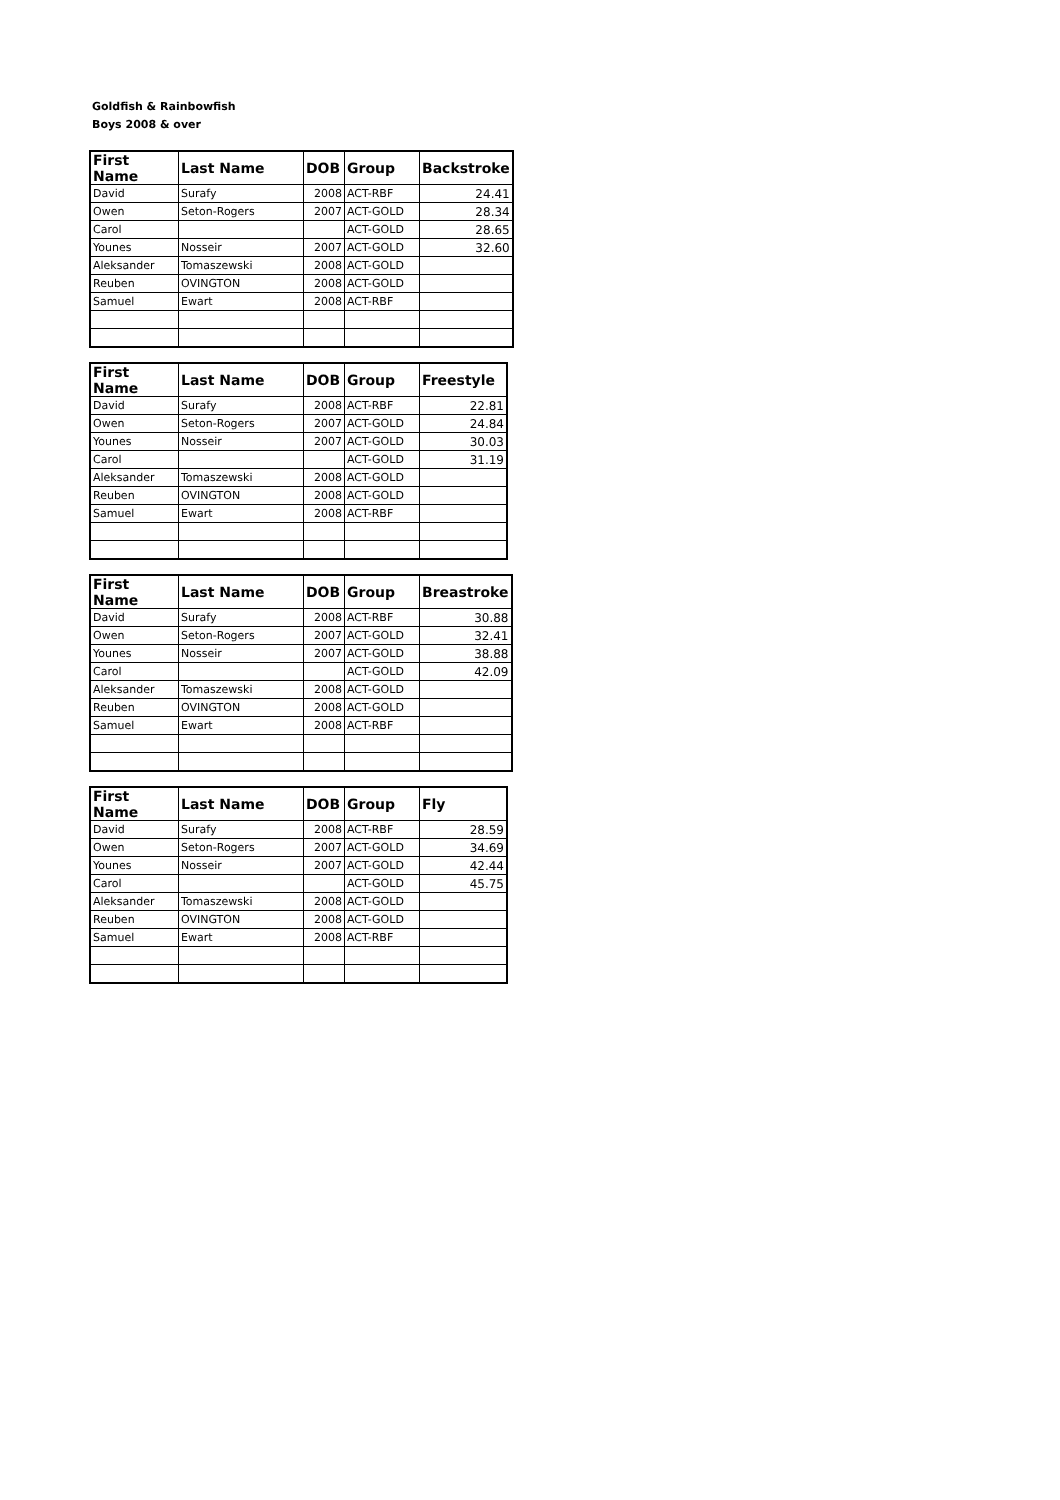Goldfish & Rainbowfish
Boys 2008 & over
| First Name | Last Name | DOB | Group | Backstroke |
| --- | --- | --- | --- | --- |
| David | Surafy | 2008 | ACT-RBF | 24.41 |
| Owen | Seton-Rogers | 2007 | ACT-GOLD | 28.34 |
| Carol | | | ACT-GOLD | 28.65 |
| Younes | Nosseir | 2007 | ACT-GOLD | 32.60 |
| Aleksander | Tomaszewski | 2008 | ACT-GOLD | |
| Reuben | OVINGTON | 2008 | ACT-GOLD | |
| Samuel | Ewart | 2008 | ACT-RBF | |
| First Name | Last Name | DOB | Group | Freestyle |
| --- | --- | --- | --- | --- |
| David | Surafy | 2008 | ACT-RBF | 22.81 |
| Owen | Seton-Rogers | 2007 | ACT-GOLD | 24.84 |
| Younes | Nosseir | 2007 | ACT-GOLD | 30.03 |
| Carol | | | ACT-GOLD | 31.19 |
| Aleksander | Tomaszewski | 2008 | ACT-GOLD | |
| Reuben | OVINGTON | 2008 | ACT-GOLD | |
| Samuel | Ewart | 2008 | ACT-RBF | |
| First Name | Last Name | DOB | Group | Breastroke |
| --- | --- | --- | --- | --- |
| David | Surafy | 2008 | ACT-RBF | 30.88 |
| Owen | Seton-Rogers | 2007 | ACT-GOLD | 32.41 |
| Younes | Nosseir | 2007 | ACT-GOLD | 38.88 |
| Carol | | | ACT-GOLD | 42.09 |
| Aleksander | Tomaszewski | 2008 | ACT-GOLD | |
| Reuben | OVINGTON | 2008 | ACT-GOLD | |
| Samuel | Ewart | 2008 | ACT-RBF | |
| First Name | Last Name | DOB | Group | Fly |
| --- | --- | --- | --- | --- |
| David | Surafy | 2008 | ACT-RBF | 28.59 |
| Owen | Seton-Rogers | 2007 | ACT-GOLD | 34.69 |
| Younes | Nosseir | 2007 | ACT-GOLD | 42.44 |
| Carol | | | ACT-GOLD | 45.75 |
| Aleksander | Tomaszewski | 2008 | ACT-GOLD | |
| Reuben | OVINGTON | 2008 | ACT-GOLD | |
| Samuel | Ewart | 2008 | ACT-RBF | |